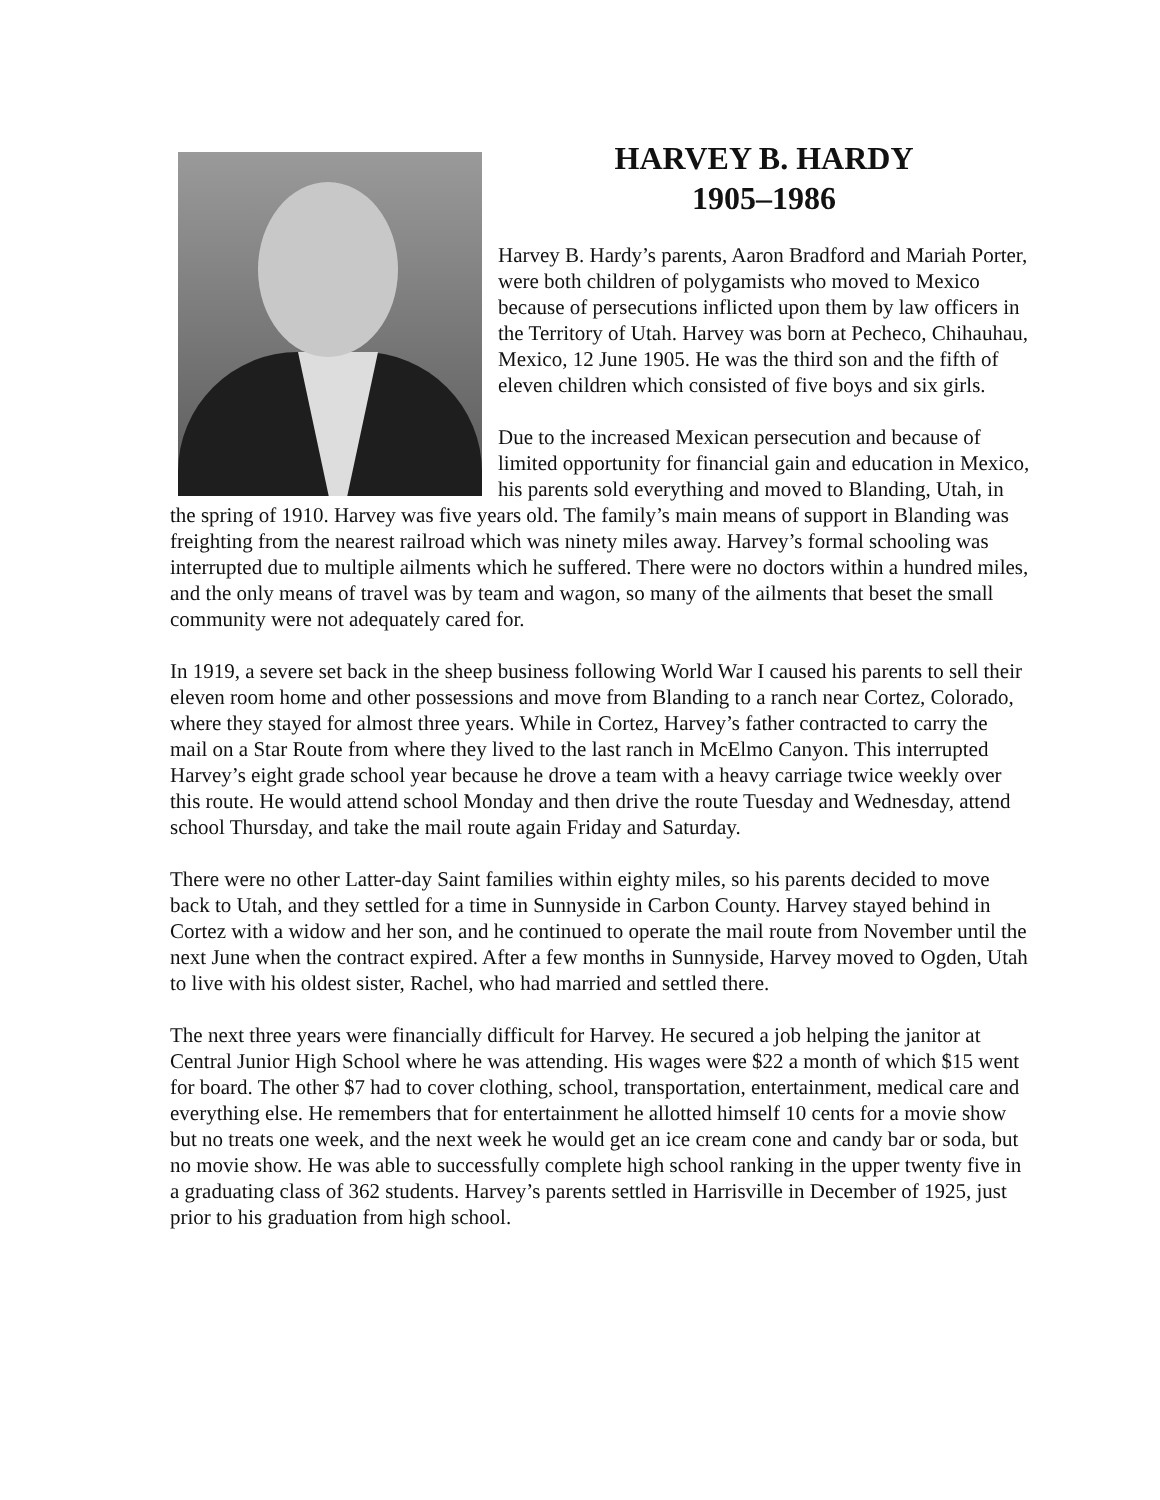HARVEY B. HARDY
1905–1986
Harvey B. Hardy’s parents, Aaron Bradford and Mariah Porter, were both children of polygamists who moved to Mexico because of persecutions inflicted upon them by law officers in the Territory of Utah. Harvey was born at Pecheco, Chihauhau, Mexico, 12 June 1905. He was the third son and the fifth of eleven children which consisted of five boys and six girls.
Due to the increased Mexican persecution and because of limited opportunity for financial gain and education in Mexico, his parents sold everything and moved to Blanding, Utah, in the spring of 1910. Harvey was five years old. The family’s main means of support in Blanding was freighting from the nearest railroad which was ninety miles away. Harvey’s formal schooling was interrupted due to multiple ailments which he suffered. There were no doctors within a hundred miles, and the only means of travel was by team and wagon, so many of the ailments that beset the small community were not adequately cared for.
In 1919, a severe set back in the sheep business following World War I caused his parents to sell their eleven room home and other possessions and move from Blanding to a ranch near Cortez, Colorado, where they stayed for almost three years. While in Cortez, Harvey’s father contracted to carry the mail on a Star Route from where they lived to the last ranch in McElmo Canyon. This interrupted Harvey’s eight grade school year because he drove a team with a heavy carriage twice weekly over this route. He would attend school Monday and then drive the route Tuesday and Wednesday, attend school Thursday, and take the mail route again Friday and Saturday.
There were no other Latter-day Saint families within eighty miles, so his parents decided to move back to Utah, and they settled for a time in Sunnyside in Carbon County. Harvey stayed behind in Cortez with a widow and her son, and he continued to operate the mail route from November until the next June when the contract expired. After a few months in Sunnyside, Harvey moved to Ogden, Utah to live with his oldest sister, Rachel, who had married and settled there.
The next three years were financially difficult for Harvey. He secured a job helping the janitor at Central Junior High School where he was attending. His wages were $22 a month of which $15 went for board. The other $7 had to cover clothing, school, transportation, entertainment, medical care and everything else. He remembers that for entertainment he allotted himself 10 cents for a movie show but no treats one week, and the next week he would get an ice cream cone and candy bar or soda, but no movie show. He was able to successfully complete high school ranking in the upper twenty five in a graduating class of 362 students. Harvey’s parents settled in Harrisville in December of 1925, just prior to his graduation from high school.